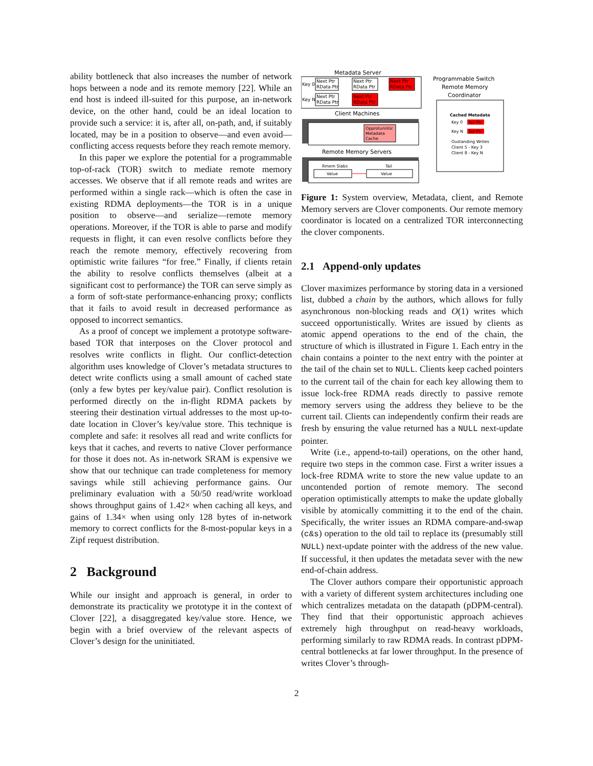ability bottleneck that also increases the number of network hops between a node and its remote memory [22]. While an end host is indeed ill-suited for this purpose, an in-network device, on the other hand, could be an ideal location to provide such a service: it is, after all, on-path, and, if suitably located, may be in a position to observe—and even avoid—conflicting access requests before they reach remote memory.
In this paper we explore the potential for a programmable top-of-rack (TOR) switch to mediate remote memory accesses. We observe that if all remote reads and writes are performed within a single rack—which is often the case in existing RDMA deployments—the TOR is in a unique position to observe—and serialize—remote memory operations. Moreover, if the TOR is able to parse and modify requests in flight, it can even resolve conflicts before they reach the remote memory, effectively recovering from optimistic write failures “for free.” Finally, if clients retain the ability to resolve conflicts themselves (albeit at a significant cost to performance) the TOR can serve simply as a form of soft-state performance-enhancing proxy; conflicts that it fails to avoid result in decreased performance as opposed to incorrect semantics.
As a proof of concept we implement a prototype software-based TOR that interposes on the Clover protocol and resolves write conflicts in flight. Our conflict-detection algorithm uses knowledge of Clover’s metadata structures to detect write conflicts using a small amount of cached state (only a few bytes per key/value pair). Conflict resolution is performed directly on the in-flight RDMA packets by steering their destination virtual addresses to the most up-to-date location in Clover’s key/value store. This technique is complete and safe: it resolves all read and write conflicts for keys that it caches, and reverts to native Clover performance for those it does not. As in-network SRAM is expensive we show that our technique can trade completeness for memory savings while still achieving performance gains. Our preliminary evaluation with a 50/50 read/write workload shows throughput gains of 1.42× when caching all keys, and gains of 1.34× when using only 128 bytes of in-network memory to correct conflicts for the 8-most-popular keys in a Zipf request distribution.
2 Background
While our insight and approach is general, in order to demonstrate its practicality we prototype it in the context of Clover [22], a disaggregated key/value store. Hence, we begin with a brief overview of the relevant aspects of Clover’s design for the uninitiated.
Metadata Server
Key 0
Key N
Next Ptr
RData Ptr
Next Ptr
RData Ptr
Next Ptr
RData Ptr
Next Ptr
RData Ptr
Next Ptr
RData Ptr
Programmable Switch
Remote Memory
Coordinator
Cached Metadata
Key 0
Tail Ptr
Key N
Tail Ptr
Oustanding Writes
Client 5 - Key 3
Client 8 - Key N
Client Machines
Opprotunistic
Metadata
Cache
Remote Memory Servers
Rmem Slabs
Tail
Value
Value
Figure 1: System overview, Metadata, client, and Remote Memory servers are Clover components. Our remote memory coordinator is located on a centralized TOR interconnecting the clover components.
2.1 Append-only updates
Clover maximizes performance by storing data in a versioned list, dubbed a chain by the authors, which allows for fully asynchronous non-blocking reads and O(1) writes which succeed opportunistically. Writes are issued by clients as atomic append operations to the end of the chain, the structure of which is illustrated in Figure 1. Each entry in the chain contains a pointer to the next entry with the pointer at the tail of the chain set to NULL. Clients keep cached pointers to the current tail of the chain for each key allowing them to issue lock-free RDMA reads directly to passive remote memory servers using the address they believe to be the current tail. Clients can independently confirm their reads are fresh by ensuring the value returned has a NULL next-update pointer.
Write (i.e., append-to-tail) operations, on the other hand, require two steps in the common case. First a writer issues a lock-free RDMA write to store the new value update to an uncontended portion of remote memory. The second operation optimistically attempts to make the update globally visible by atomically committing it to the end of the chain. Specifically, the writer issues an RDMA compare-and-swap (c&s) operation to the old tail to replace its (presumably still NULL) next-update pointer with the address of the new value. If successful, it then updates the metadata sever with the new end-of-chain address.
The Clover authors compare their opportunistic approach with a variety of different system architectures including one which centralizes metadata on the datapath (pDPM-central). They find that their opportunistic approach achieves extremely high throughput on read-heavy workloads, performing similarly to raw RDMA reads. In contrast pDPM-central bottlenecks at far lower throughput. In the presence of writes Clover’s through-
2